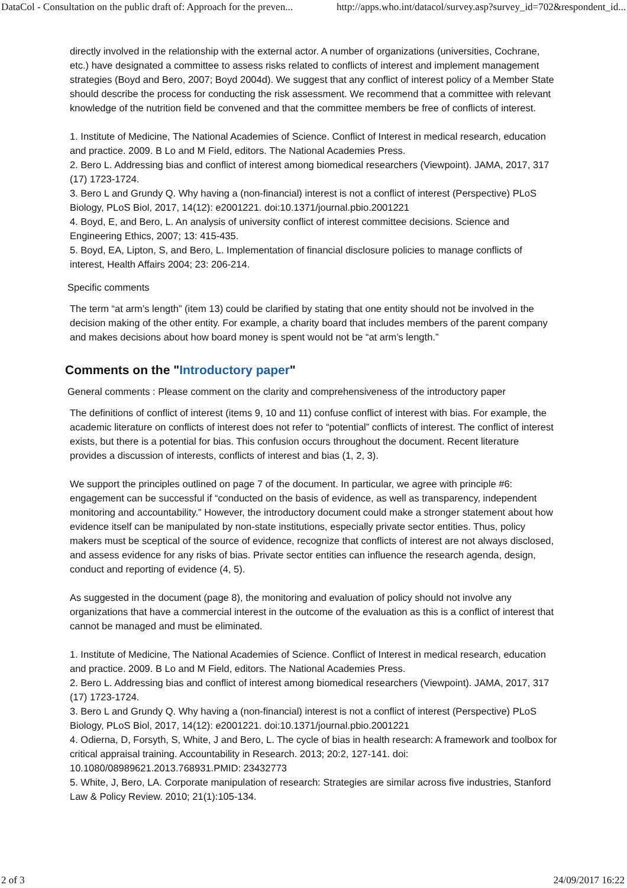DataCol - Consultation on the public draft of: Approach for the preven... http://apps.who.int/datacol/survey.asp?survey_id=702&respondent_id...
directly involved in the relationship with the external actor. A number of organizations (universities, Cochrane, etc.) have designated a committee to assess risks related to conflicts of interest and implement management strategies (Boyd and Bero, 2007; Boyd 2004d). We suggest that any conflict of interest policy of a Member State should describe the process for conducting the risk assessment. We recommend that a committee with relevant knowledge of the nutrition field be convened and that the committee members be free of conflicts of interest.
1. Institute of Medicine, The National Academies of Science. Conflict of Interest in medical research, education and practice. 2009. B Lo and M Field, editors. The National Academies Press.
2. Bero L. Addressing bias and conflict of interest among biomedical researchers (Viewpoint). JAMA, 2017, 317 (17) 1723-1724.
3. Bero L and Grundy Q. Why having a (non-financial) interest is not a conflict of interest (Perspective) PLoS Biology, PLoS Biol, 2017, 14(12): e2001221. doi:10.1371/journal.pbio.2001221
4. Boyd, E, and Bero, L. An analysis of university conflict of interest committee decisions. Science and Engineering Ethics, 2007; 13: 415-435.
5. Boyd, EA, Lipton, S, and Bero, L. Implementation of financial disclosure policies to manage conflicts of interest, Health Affairs 2004; 23: 206-214.
Specific comments
The term “at arm’s length” (item 13) could be clarified by stating that one entity should not be involved in the decision making of the other entity. For example, a charity board that includes members of the parent company and makes decisions about how board money is spent would not be “at arm’s length.”
Comments on the "Introductory paper"
General comments : Please comment on the clarity and comprehensiveness of the introductory paper
The definitions of conflict of interest (items 9, 10 and 11) confuse conflict of interest with bias. For example, the academic literature on conflicts of interest does not refer to “potential” conflicts of interest. The conflict of interest exists, but there is a potential for bias. This confusion occurs throughout the document. Recent literature provides a discussion of interests, conflicts of interest and bias (1, 2, 3).
We support the principles outlined on page 7 of the document. In particular, we agree with principle #6: engagement can be successful if “conducted on the basis of evidence, as well as transparency, independent monitoring and accountability.” However, the introductory document could make a stronger statement about how evidence itself can be manipulated by non-state institutions, especially private sector entities. Thus, policy makers must be sceptical of the source of evidence, recognize that conflicts of interest are not always disclosed, and assess evidence for any risks of bias. Private sector entities can influence the research agenda, design, conduct and reporting of evidence (4, 5).
As suggested in the document (page 8), the monitoring and evaluation of policy should not involve any organizations that have a commercial interest in the outcome of the evaluation as this is a conflict of interest that cannot be managed and must be eliminated.
1. Institute of Medicine, The National Academies of Science. Conflict of Interest in medical research, education and practice. 2009. B Lo and M Field, editors. The National Academies Press.
2. Bero L. Addressing bias and conflict of interest among biomedical researchers (Viewpoint). JAMA, 2017, 317 (17) 1723-1724.
3. Bero L and Grundy Q. Why having a (non-financial) interest is not a conflict of interest (Perspective) PLoS Biology, PLoS Biol, 2017, 14(12): e2001221. doi:10.1371/journal.pbio.2001221
4. Odierna, D, Forsyth, S, White, J and Bero, L. The cycle of bias in health research: A framework and toolbox for critical appraisal training. Accountability in Research. 2013; 20:2, 127-141. doi: 10.1080/08989621.2013.768931.PMID: 23432773
5. White, J, Bero, LA. Corporate manipulation of research: Strategies are similar across five industries, Stanford Law & Policy Review. 2010; 21(1):105-134.
2 of 3 24/09/2017 16:22